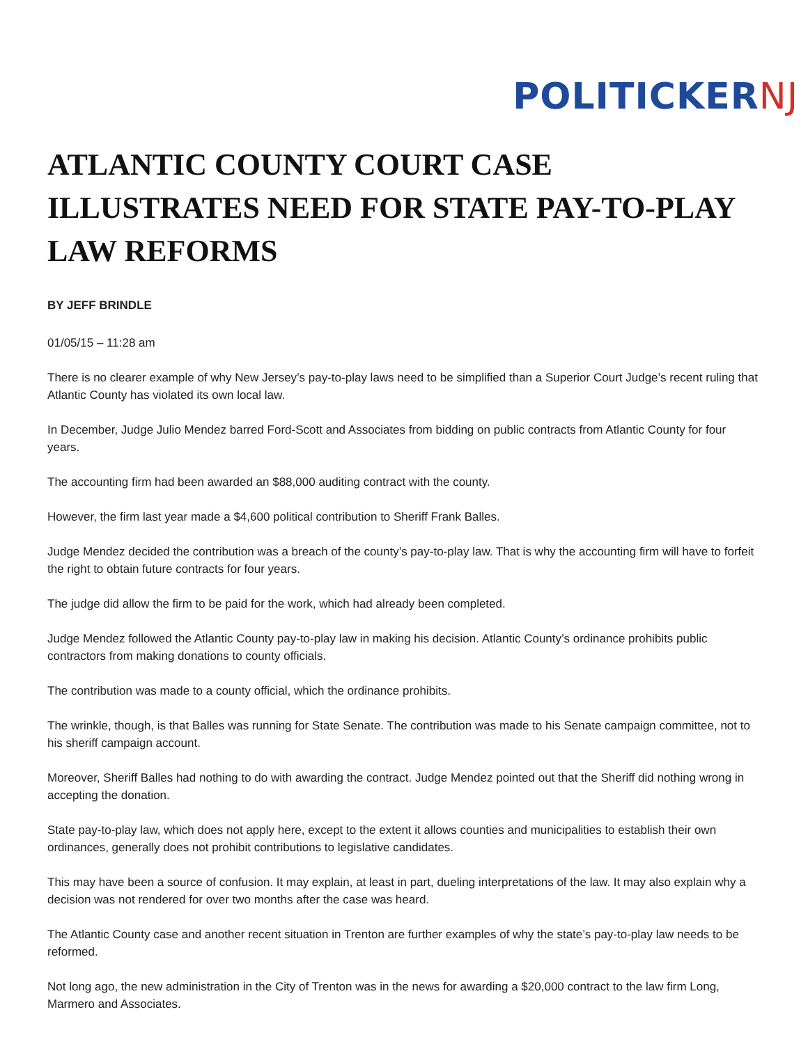POLITICKERNJ
ATLANTIC COUNTY COURT CASE ILLUSTRATES NEED FOR STATE PAY-TO-PLAY LAW REFORMS
BY JEFF BRINDLE
01/05/15 – 11:28 am
There is no clearer example of why New Jersey’s pay-to-play laws need to be simplified than a Superior Court Judge’s recent ruling that Atlantic County has violated its own local law.
In December, Judge Julio Mendez barred Ford-Scott and Associates from bidding on public contracts from Atlantic County for four years.
The accounting firm had been awarded an $88,000 auditing contract with the county.
However, the firm last year made a $4,600 political contribution to Sheriff Frank Balles.
Judge Mendez decided the contribution was a breach of the county’s pay-to-play law. That is why the accounting firm will have to forfeit the right to obtain future contracts for four years.
The judge did allow the firm to be paid for the work, which had already been completed.
Judge Mendez followed the Atlantic County pay-to-play law in making his decision. Atlantic County’s ordinance prohibits public contractors from making donations to county officials.
The contribution was made to a county official, which the ordinance prohibits.
The wrinkle, though, is that Balles was running for State Senate. The contribution was made to his Senate campaign committee, not to his sheriff campaign account.
Moreover, Sheriff Balles had nothing to do with awarding the contract. Judge Mendez pointed out that the Sheriff did nothing wrong in accepting the donation.
State pay-to-play law, which does not apply here, except to the extent it allows counties and municipalities to establish their own ordinances, generally does not prohibit contributions to legislative candidates.
This may have been a source of confusion. It may explain, at least in part, dueling interpretations of the law. It may also explain why a decision was not rendered for over two months after the case was heard.
The Atlantic County case and another recent situation in Trenton are further examples of why the state’s pay-to-play law needs to be reformed.
Not long ago, the new administration in the City of Trenton was in the news for awarding a $20,000 contract to the law firm Long, Marmero and Associates.